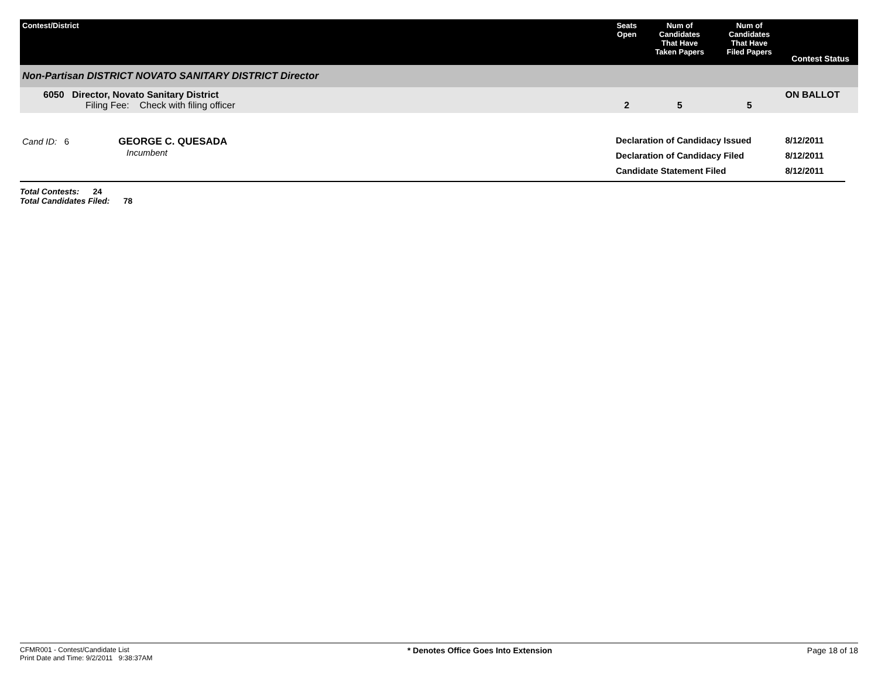| Contest/District | Seats Open | Num of Candidates That Have Taken Papers | Num of Candidates That Have Filed Papers | Contest Status |
| --- | --- | --- | --- | --- |
| Non-Partisan DISTRICT NOVATO SANITARY DISTRICT Director | | | | |
| 6050 Director, Novato Sanitary District Filing Fee: Check with filing officer | 2 | 5 | 5 | ON BALLOT |
| Cand ID: 6 GEORGE C. QUESADA Incumbent | Declaration of Candidacy Issued Declaration of Candidacy Filed Candidate Statement Filed | | | 8/12/2011 8/12/2011 8/12/2011 |
Total Contests: 24
Total Candidates Filed: 78
CFMR001 - Contest/Candidate List
Print Date and Time: 9/2/2011 9:38:37AM
* Denotes Office Goes Into Extension
Page 18 of 18